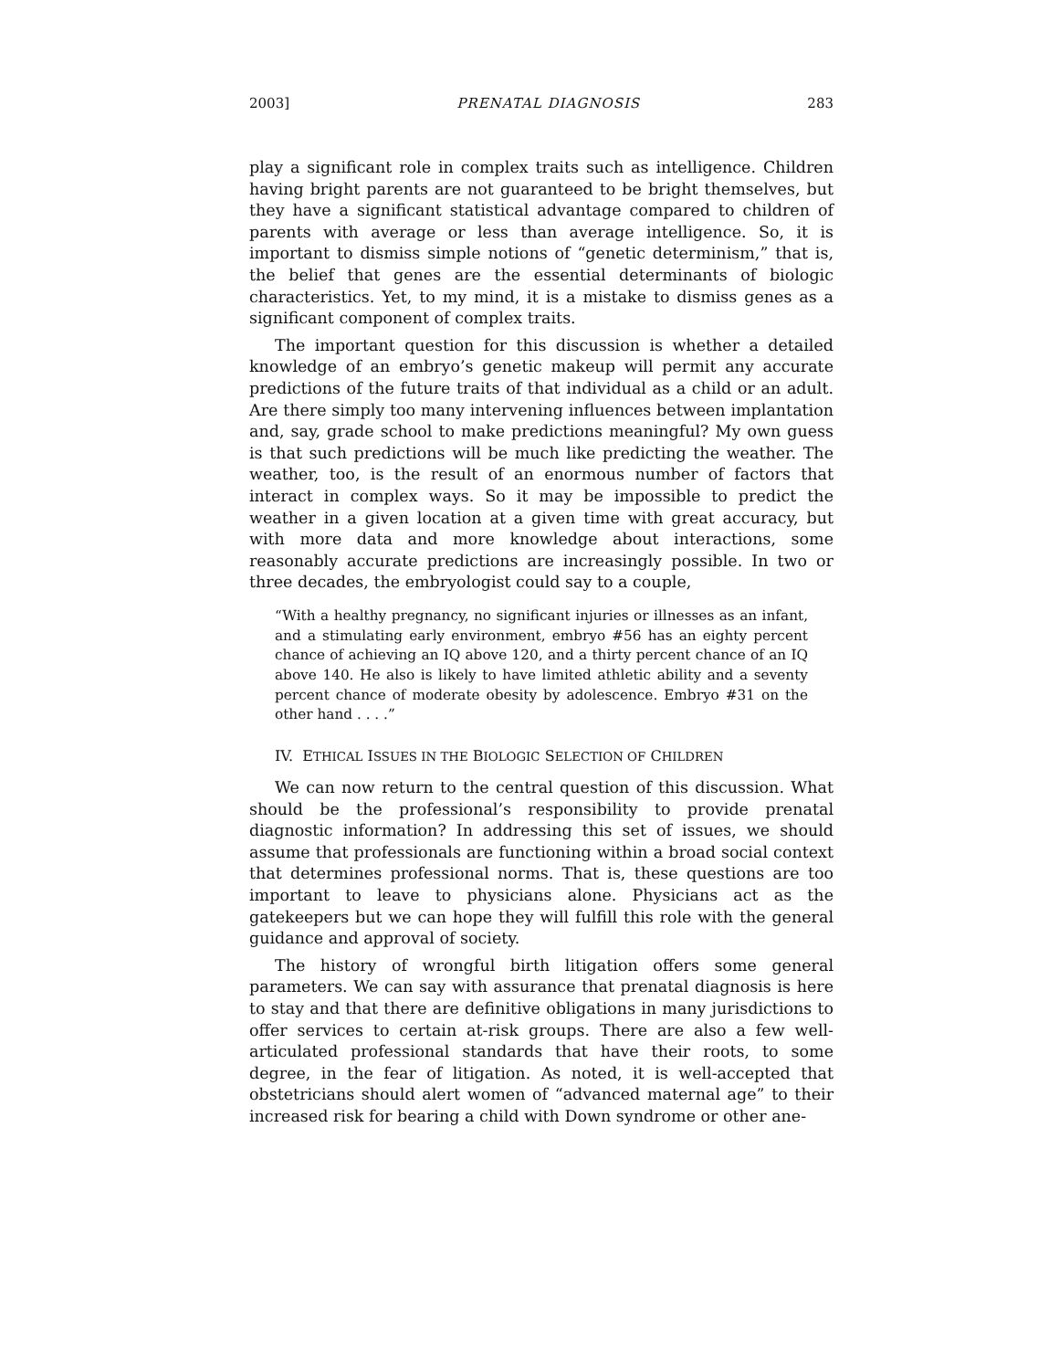2003] PRENATAL DIAGNOSIS 283
play a significant role in complex traits such as intelligence. Children having bright parents are not guaranteed to be bright themselves, but they have a significant statistical advantage compared to children of parents with average or less than average intelligence. So, it is important to dismiss simple notions of “genetic determinism,” that is, the belief that genes are the essential determinants of biologic characteristics. Yet, to my mind, it is a mistake to dismiss genes as a significant component of complex traits.
The important question for this discussion is whether a detailed knowledge of an embryo’s genetic makeup will permit any accurate predictions of the future traits of that individual as a child or an adult. Are there simply too many intervening influences between implantation and, say, grade school to make predictions meaningful? My own guess is that such predictions will be much like predicting the weather. The weather, too, is the result of an enormous number of factors that interact in complex ways. So it may be impossible to predict the weather in a given location at a given time with great accuracy, but with more data and more knowledge about interactions, some reasonably accurate predictions are increasingly possible. In two or three decades, the embryologist could say to a couple,
“With a healthy pregnancy, no significant injuries or illnesses as an infant, and a stimulating early environment, embryo #56 has an eighty percent chance of achieving an IQ above 120, and a thirty percent chance of an IQ above 140. He also is likely to have limited athletic ability and a seventy percent chance of moderate obesity by adolescence. Embryo #31 on the other hand . . . .”
IV. ETHICAL ISSUES IN THE BIOLOGIC SELECTION OF CHILDREN
We can now return to the central question of this discussion. What should be the professional’s responsibility to provide prenatal diagnostic information? In addressing this set of issues, we should assume that professionals are functioning within a broad social context that determines professional norms. That is, these questions are too important to leave to physicians alone. Physicians act as the gatekeepers but we can hope they will fulfill this role with the general guidance and approval of society.
The history of wrongful birth litigation offers some general parameters. We can say with assurance that prenatal diagnosis is here to stay and that there are definitive obligations in many jurisdictions to offer services to certain at-risk groups. There are also a few well-articulated professional standards that have their roots, to some degree, in the fear of litigation. As noted, it is well-accepted that obstetricians should alert women of “advanced maternal age” to their increased risk for bearing a child with Down syndrome or other ane-